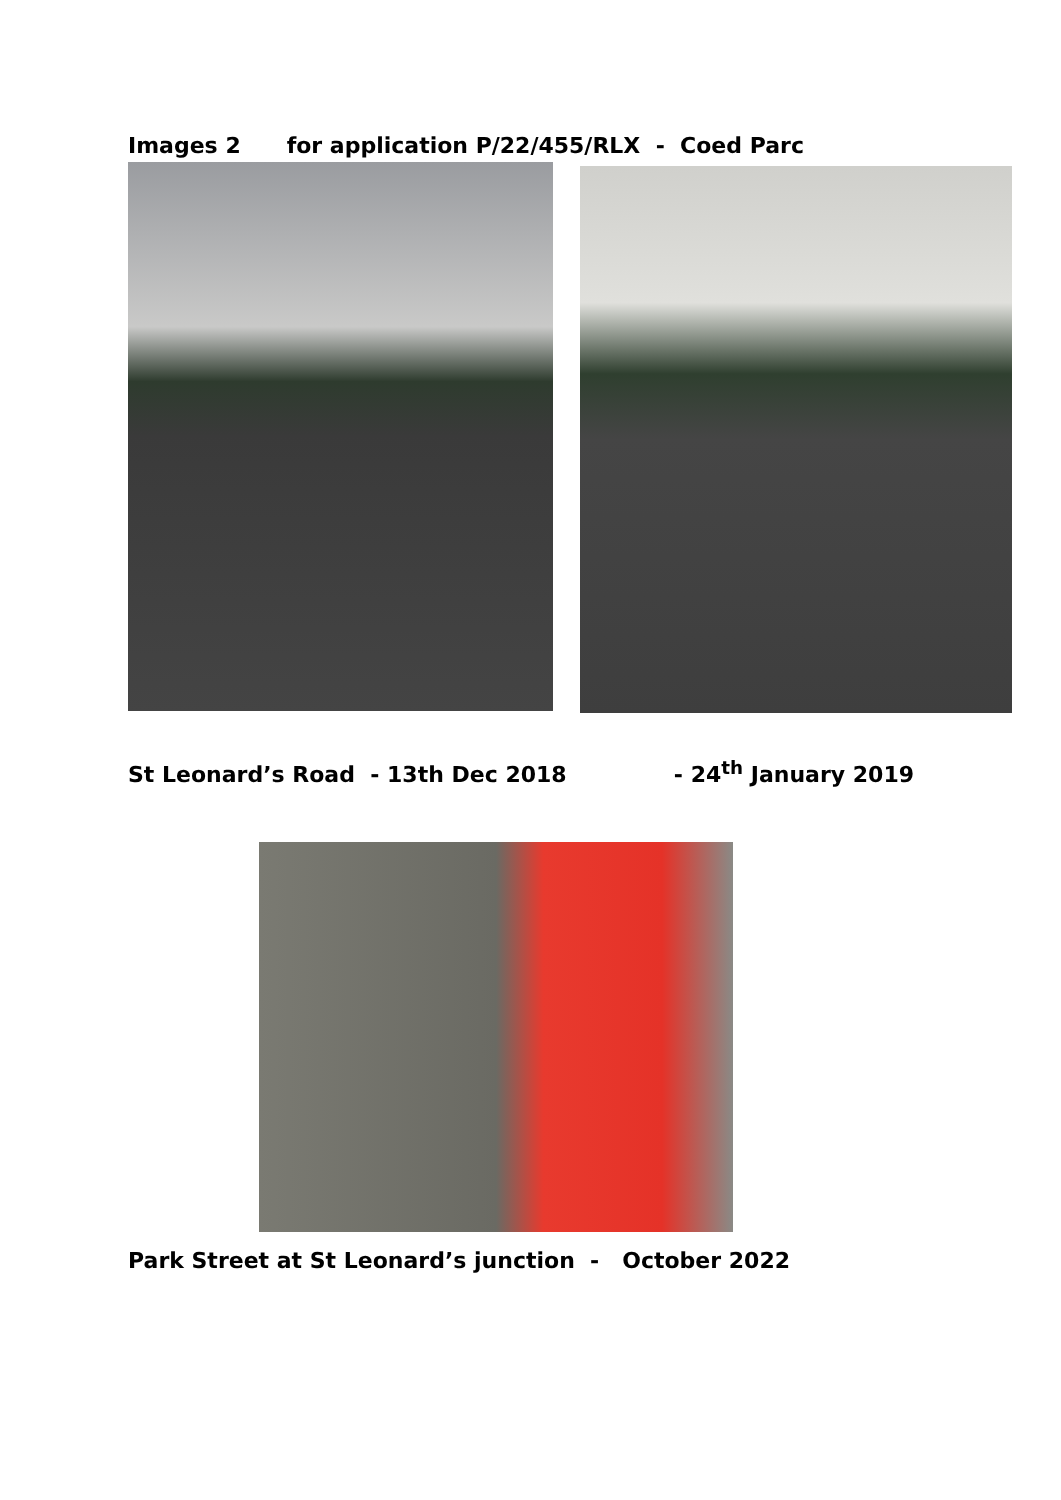Images 2 for application P/22/455/RLX - Coed Parc
St Leonard’s Road - 13th Dec 2018 - 24<sup>th</sup> January 2019
Park Street at St Leonard’s junction - October 2022